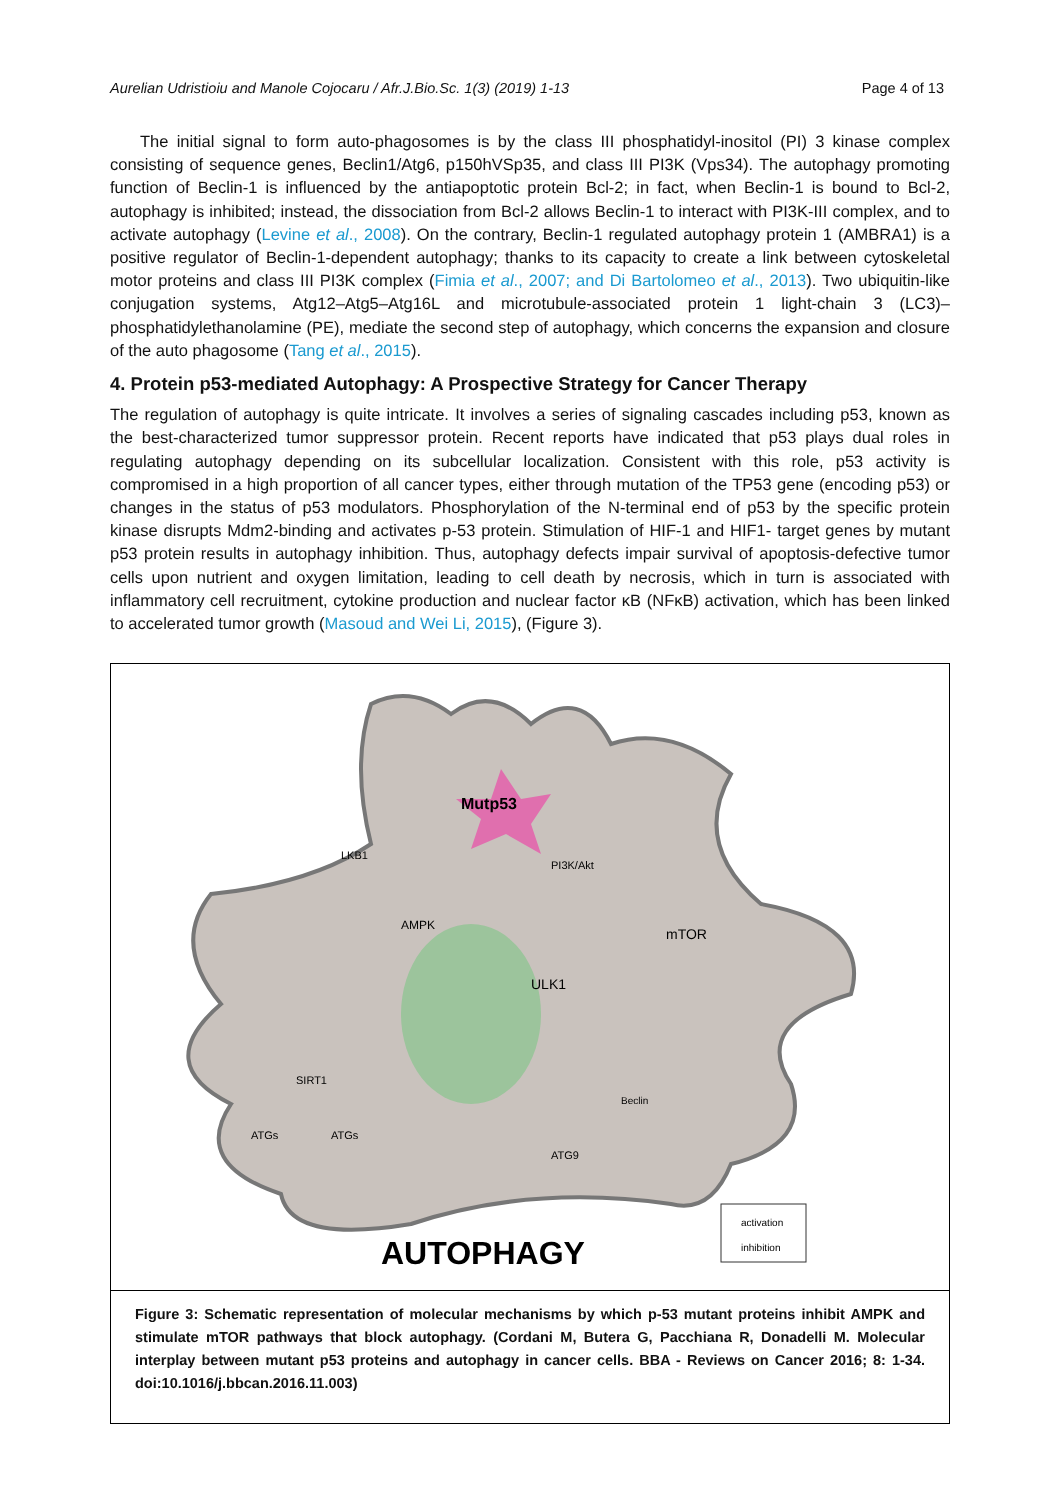Aurelian Udristioiu and Manole Cojocaru / Afr.J.Bio.Sc. 1(3) (2019) 1-13 Page 4 of 13
The initial signal to form auto-phagosomes is by the class III phosphatidyl-inositol (PI) 3 kinase complex consisting of sequence genes, Beclin1/Atg6, p150hVSp35, and class III PI3K (Vps34). The autophagy promoting function of Beclin-1 is influenced by the antiapoptotic protein Bcl-2; in fact, when Beclin-1 is bound to Bcl-2, autophagy is inhibited; instead, the dissociation from Bcl-2 allows Beclin-1 to interact with PI3K-III complex, and to activate autophagy (Levine et al., 2008). On the contrary, Beclin-1 regulated autophagy protein 1 (AMBRA1) is a positive regulator of Beclin-1-dependent autophagy; thanks to its capacity to create a link between cytoskeletal motor proteins and class III PI3K complex (Fimia et al., 2007; and Di Bartolomeo et al., 2013). Two ubiquitin-like conjugation systems, Atg12–Atg5–Atg16L and microtubule-associated protein 1 light-chain 3 (LC3)–phosphatidylethanolamine (PE), mediate the second step of autophagy, which concerns the expansion and closure of the auto phagosome (Tang et al., 2015).
4. Protein p53-mediated Autophagy: A Prospective Strategy for Cancer Therapy
The regulation of autophagy is quite intricate. It involves a series of signaling cascades including p53, known as the best-characterized tumor suppressor protein. Recent reports have indicated that p53 plays dual roles in regulating autophagy depending on its subcellular localization. Consistent with this role, p53 activity is compromised in a high proportion of all cancer types, either through mutation of the TP53 gene (encoding p53) or changes in the status of p53 modulators. Phosphorylation of the N-terminal end of p53 by the specific protein kinase disrupts Mdm2-binding and activates p-53 protein. Stimulation of HIF-1 and HIF1- target genes by mutant p53 protein results in autophagy inhibition. Thus, autophagy defects impair survival of apoptosis-defective tumor cells upon nutrient and oxygen limitation, leading to cell death by necrosis, which in turn is associated with inflammatory cell recruitment, cytokine production and nuclear factor κB (NFκB) activation, which has been linked to accelerated tumor growth (Masoud and Wei Li, 2015), (Figure 3).
Mutp53
ULK1
mTOR
PI3K/Akt
AMPK
LKB1
SIRT1
ATGs
ATGs
ATG9
Beclin
AUTOPHAGY
activation
inhibition
Figure 3: Schematic representation of molecular mechanisms by which p-53 mutant proteins inhibit AMPK and stimulate mTOR pathways that block autophagy. (Cordani M, Butera G, Pacchiana R, Donadelli M. Molecular interplay between mutant p53 proteins and autophagy in cancer cells. BBA - Reviews on Cancer 2016; 8: 1-34. doi:10.1016/j.bbcan.2016.11.003)